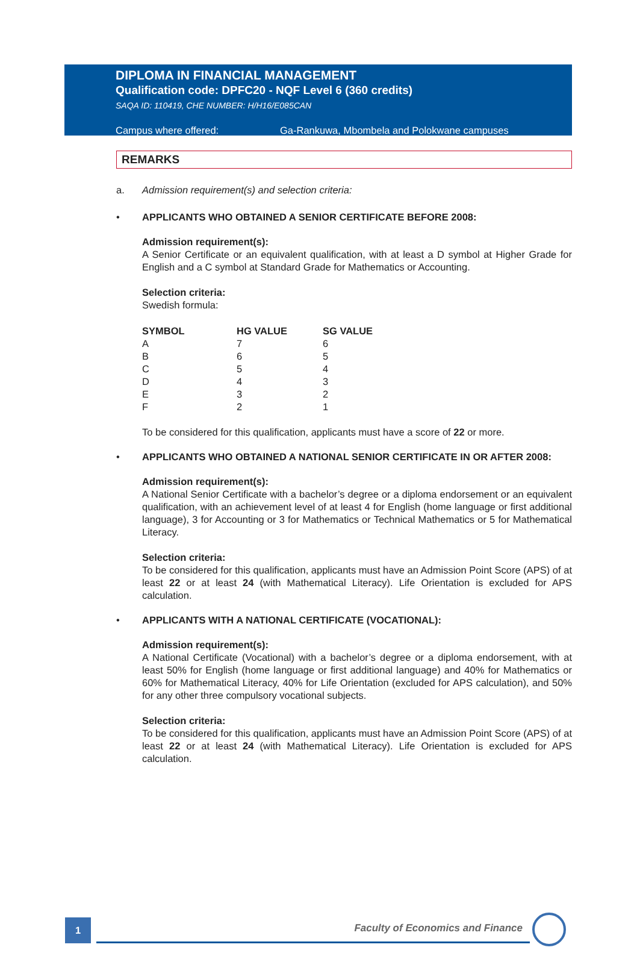DIPLOMA IN FINANCIAL MANAGEMENT
Qualification code: DPFC20 - NQF Level 6 (360 credits)
SAQA ID: 110419, CHE NUMBER: H/H16/E085CAN
Campus where offered: Ga-Rankuwa, Mbombela and Polokwane campuses
REMARKS
a. Admission requirement(s) and selection criteria:
• APPLICANTS WHO OBTAINED A SENIOR CERTIFICATE BEFORE 2008:
Admission requirement(s):
A Senior Certificate or an equivalent qualification, with at least a D symbol at Higher Grade for English and a C symbol at Standard Grade for Mathematics or Accounting.
Selection criteria:
Swedish formula:
| SYMBOL | HG VALUE | SG VALUE |
| --- | --- | --- |
| A | 7 | 6 |
| B | 6 | 5 |
| C | 5 | 4 |
| D | 4 | 3 |
| E | 3 | 2 |
| F | 2 | 1 |
To be considered for this qualification, applicants must have a score of 22 or more.
• APPLICANTS WHO OBTAINED A NATIONAL SENIOR CERTIFICATE IN OR AFTER 2008:
Admission requirement(s):
A National Senior Certificate with a bachelor’s degree or a diploma endorsement or an equivalent qualification, with an achievement level of at least 4 for English (home language or first additional language), 3 for Accounting or 3 for Mathematics or Technical Mathematics or 5 for Mathematical Literacy.
Selection criteria:
To be considered for this qualification, applicants must have an Admission Point Score (APS) of at least 22 or at least 24 (with Mathematical Literacy). Life Orientation is excluded for APS calculation.
• APPLICANTS WITH A NATIONAL CERTIFICATE (VOCATIONAL):
Admission requirement(s):
A National Certificate (Vocational) with a bachelor’s degree or a diploma endorsement, with at least 50% for English (home language or first additional language) and 40% for Mathematics or 60% for Mathematical Literacy, 40% for Life Orientation (excluded for APS calculation), and 50% for any other three compulsory vocational subjects.
Selection criteria:
To be considered for this qualification, applicants must have an Admission Point Score (APS) of at least 22 or at least 24 (with Mathematical Literacy). Life Orientation is excluded for APS calculation.
1
Faculty of Economics and Finance